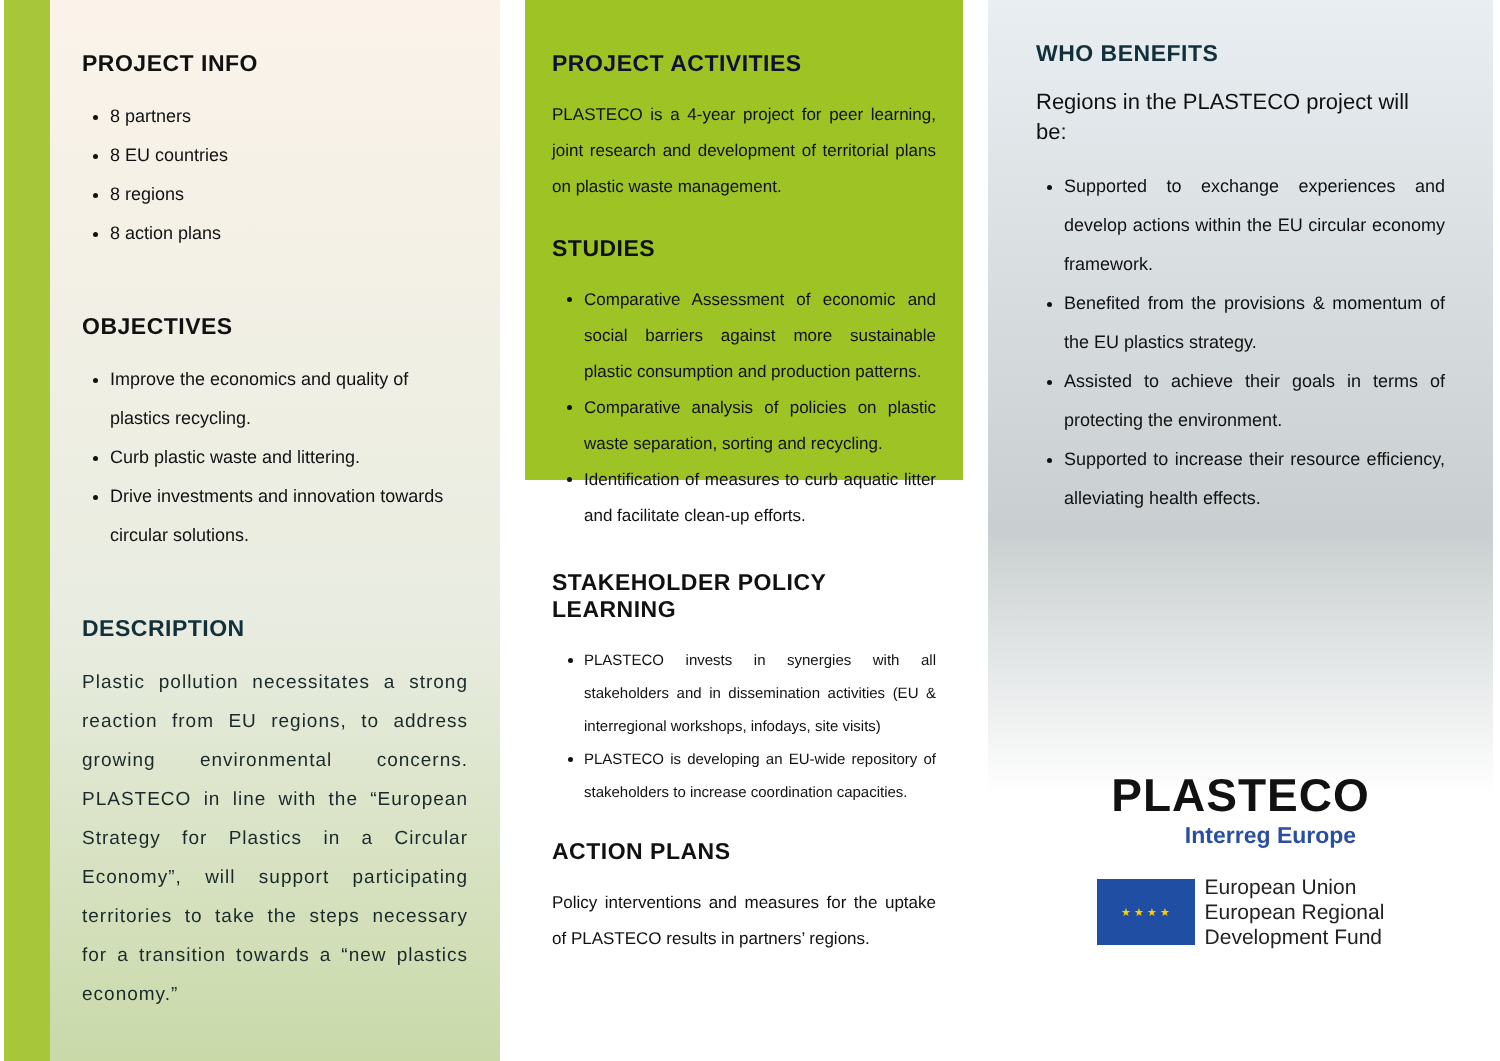PROJECT INFO
8 partners
8 EU countries
8 regions
8 action plans
OBJECTIVES
Improve the economics and quality of plastics recycling.
Curb plastic waste and littering.
Drive investments and innovation towards circular solutions.
DESCRIPTION
Plastic pollution necessitates a strong reaction from EU regions, to address growing environmental concerns. PLASTECO in line with the “European Strategy for Plastics in a Circular Economy”, will support participating territories to take the steps necessary for a transition towards a “new plastics economy.”
PROJECT ACTIVITIES
PLASTECO is a 4-year project for peer learning, joint research and development of territorial plans on plastic waste management.
STUDIES
Comparative Assessment of economic and social barriers against more sustainable plastic consumption and production patterns.
Comparative analysis of policies on plastic waste separation, sorting and recycling.
Identification of measures to curb aquatic litter and facilitate clean-up efforts.
STAKEHOLDER POLICY LEARNING
PLASTECO invests in synergies with all stakeholders and in dissemination activities (EU & interregional workshops, infodays, site visits)
PLASTECO is developing an EU-wide repository of stakeholders to increase coordination capacities.
ACTION PLANS
Policy interventions and measures for the uptake of PLASTECO results in partners’ regions.
WHO BENEFITS
Regions in the PLASTECO project will be:
Supported to exchange experiences and develop actions within the EU circular economy framework.
Benefited from the provisions & momentum of the EU plastics strategy.
Assisted to achieve their goals in terms of protecting the environment.
Supported to increase their resource efficiency, alleviating health effects.
PLASTECO
Interreg Europe
★ ★ ★ ★
European Union
European Regional
Development Fund